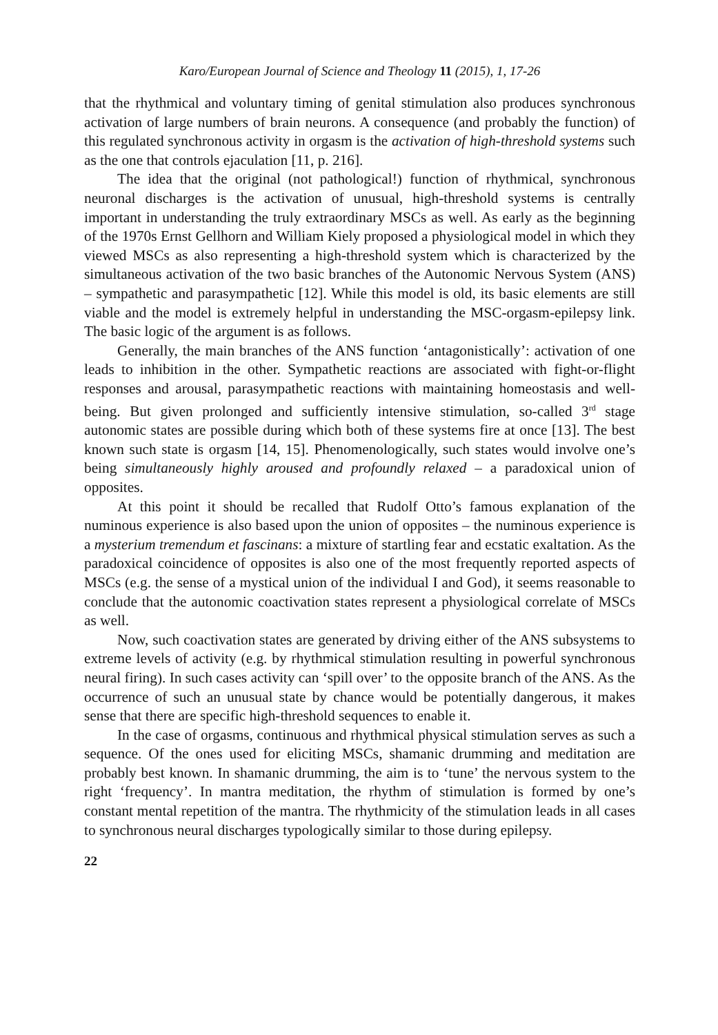Karo/European Journal of Science and Theology 11 (2015), 1, 17-26
that the rhythmical and voluntary timing of genital stimulation also produces synchronous activation of large numbers of brain neurons. A consequence (and probably the function) of this regulated synchronous activity in orgasm is the activation of high-threshold systems such as the one that controls ejaculation [11, p. 216].
The idea that the original (not pathological!) function of rhythmical, synchronous neuronal discharges is the activation of unusual, high-threshold systems is centrally important in understanding the truly extraordinary MSCs as well. As early as the beginning of the 1970s Ernst Gellhorn and William Kiely proposed a physiological model in which they viewed MSCs as also representing a high-threshold system which is characterized by the simultaneous activation of the two basic branches of the Autonomic Nervous System (ANS) – sympathetic and parasympathetic [12]. While this model is old, its basic elements are still viable and the model is extremely helpful in understanding the MSC-orgasm-epilepsy link. The basic logic of the argument is as follows.
Generally, the main branches of the ANS function ‘antagonistically’: activation of one leads to inhibition in the other. Sympathetic reactions are associated with fight-or-flight responses and arousal, parasympathetic reactions with maintaining homeostasis and well-being. But given prolonged and sufficiently intensive stimulation, so-called 3<sup>rd</sup> stage autonomic states are possible during which both of these systems fire at once [13]. The best known such state is orgasm [14, 15]. Phenomenologically, such states would involve one’s being simultaneously highly aroused and profoundly relaxed – a paradoxical union of opposites.
At this point it should be recalled that Rudolf Otto’s famous explanation of the numinous experience is also based upon the union of opposites – the numinous experience is a mysterium tremendum et fascinans: a mixture of startling fear and ecstatic exaltation. As the paradoxical coincidence of opposites is also one of the most frequently reported aspects of MSCs (e.g. the sense of a mystical union of the individual I and God), it seems reasonable to conclude that the autonomic coactivation states represent a physiological correlate of MSCs as well.
Now, such coactivation states are generated by driving either of the ANS subsystems to extreme levels of activity (e.g. by rhythmical stimulation resulting in powerful synchronous neural firing). In such cases activity can ‘spill over’ to the opposite branch of the ANS. As the occurrence of such an unusual state by chance would be potentially dangerous, it makes sense that there are specific high-threshold sequences to enable it.
In the case of orgasms, continuous and rhythmical physical stimulation serves as such a sequence. Of the ones used for eliciting MSCs, shamanic drumming and meditation are probably best known. In shamanic drumming, the aim is to ‘tune’ the nervous system to the right ‘frequency’. In mantra meditation, the rhythm of stimulation is formed by one’s constant mental repetition of the mantra. The rhythmicity of the stimulation leads in all cases to synchronous neural discharges typologically similar to those during epilepsy.
22